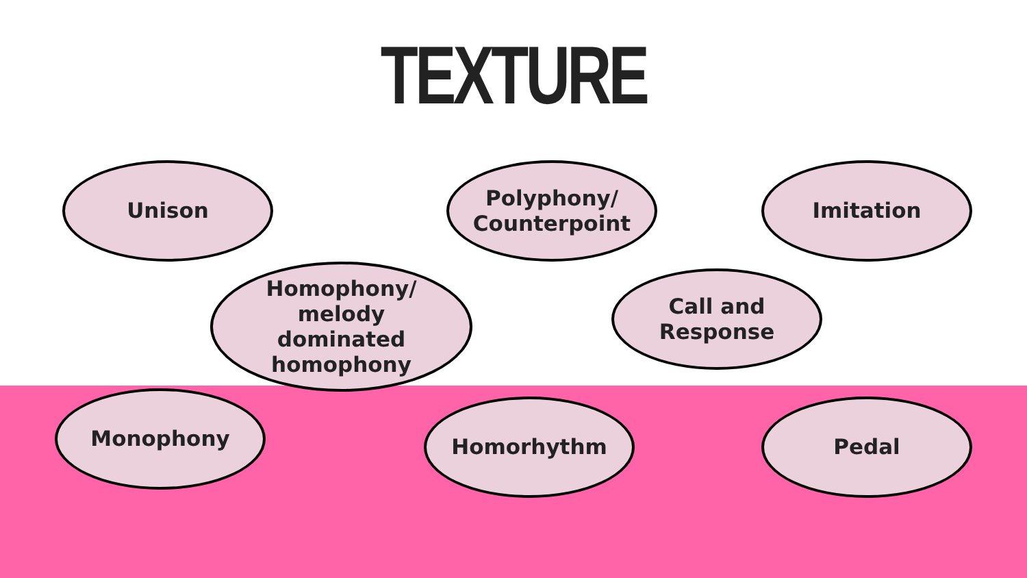TEXTURE
Unison
Polyphony/
Counterpoint
Imitation
Homophony/
melody
dominated
homophony
Call and
Response
Monophony Homorhythm Pedal